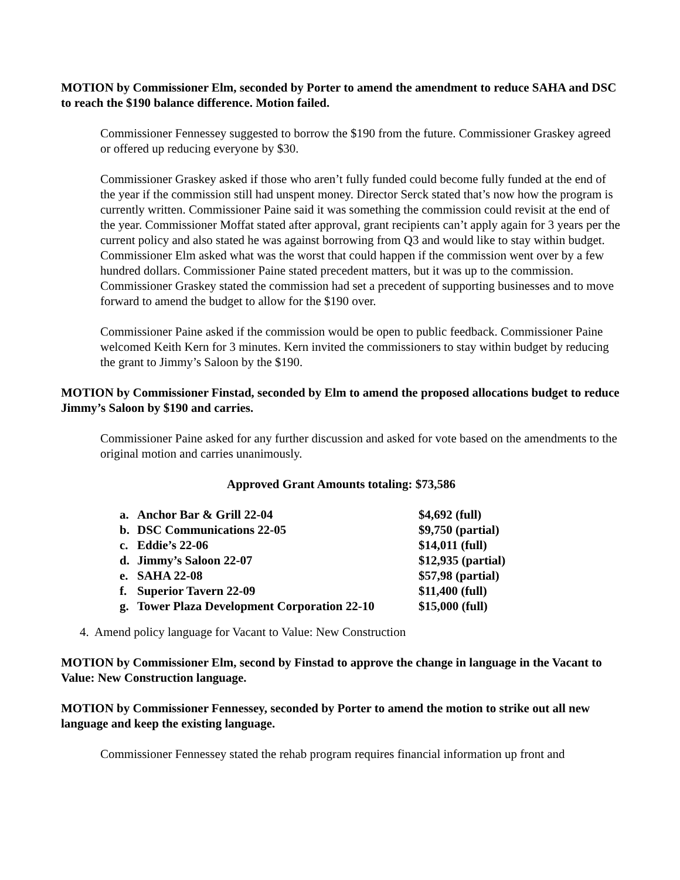MOTION by Commissioner Elm, seconded by Porter to amend the amendment to reduce SAHA and DSC to reach the $190 balance difference. Motion failed.
Commissioner Fennessey suggested to borrow the $190 from the future. Commissioner Graskey agreed or offered up reducing everyone by $30.
Commissioner Graskey asked if those who aren’t fully funded could become fully funded at the end of the year if the commission still had unspent money. Director Serck stated that’s now how the program is currently written. Commissioner Paine said it was something the commission could revisit at the end of the year. Commissioner Moffat stated after approval, grant recipients can’t apply again for 3 years per the current policy and also stated he was against borrowing from Q3 and would like to stay within budget. Commissioner Elm asked what was the worst that could happen if the commission went over by a few hundred dollars. Commissioner Paine stated precedent matters, but it was up to the commission. Commissioner Graskey stated the commission had set a precedent of supporting businesses and to move forward to amend the budget to allow for the $190 over.
Commissioner Paine asked if the commission would be open to public feedback. Commissioner Paine welcomed Keith Kern for 3 minutes. Kern invited the commissioners to stay within budget by reducing the grant to Jimmy’s Saloon by the $190.
MOTION by Commissioner Finstad, seconded by Elm to amend the proposed allocations budget to reduce Jimmy’s Saloon by $190 and carries.
Commissioner Paine asked for any further discussion and asked for vote based on the amendments to the original motion and carries unanimously.
Approved Grant Amounts totaling: $73,586
| a. | Anchor Bar & Grill 22-04 | $4,692 (full) |
| b. | DSC Communications 22-05 | $9,750 (partial) |
| c. | Eddie’s 22-06 | $14,011 (full) |
| d. | Jimmy’s Saloon 22-07 | $12,935 (partial) |
| e. | SAHA 22-08 | $57,98 (partial) |
| f. | Superior Tavern 22-09 | $11,400 (full) |
| g. | Tower Plaza Development Corporation 22-10 | $15,000 (full) |
4. Amend policy language for Vacant to Value: New Construction
MOTION by Commissioner Elm, second by Finstad to approve the change in language in the Vacant to Value: New Construction language.
MOTION by Commissioner Fennessey, seconded by Porter to amend the motion to strike out all new language and keep the existing language.
Commissioner Fennessey stated the rehab program requires financial information up front and